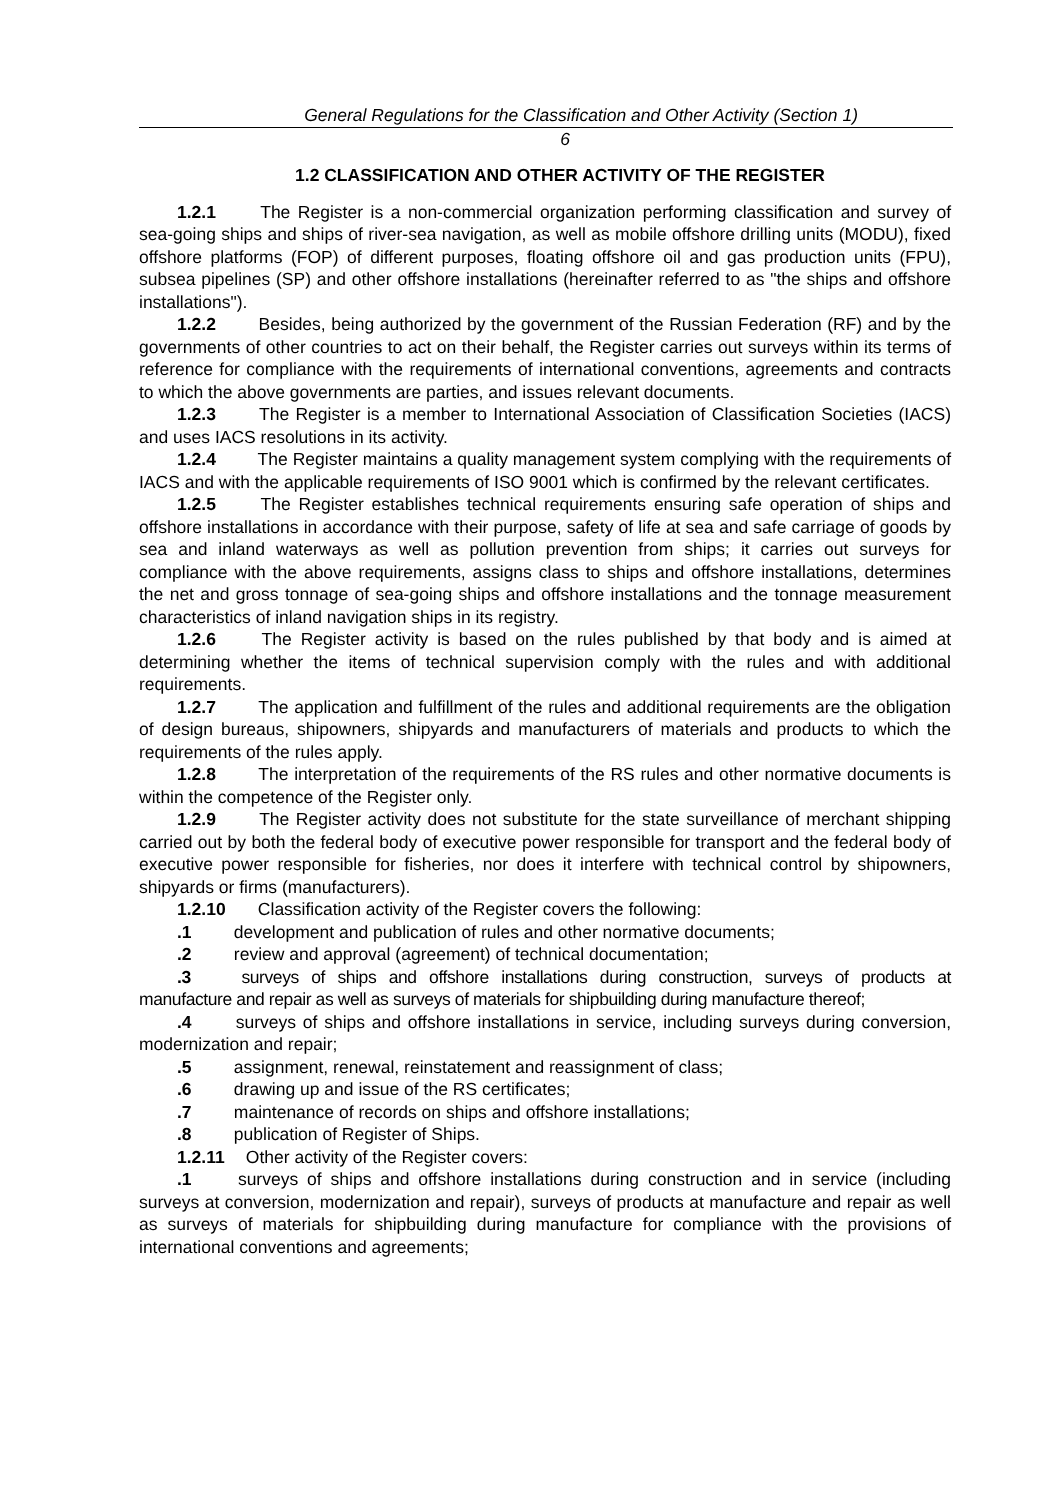General Regulations for the Classification and Other Activity (Section 1)
6
1.2 CLASSIFICATION AND OTHER ACTIVITY OF THE REGISTER
1.2.1 The Register is a non-commercial organization performing classification and survey of sea-going ships and ships of river-sea navigation, as well as mobile offshore drilling units (MODU), fixed offshore platforms (FOP) of different purposes, floating offshore oil and gas production units (FPU), subsea pipelines (SP) and other offshore installations (hereinafter referred to as "the ships and offshore installations").
1.2.2 Besides, being authorized by the government of the Russian Federation (RF) and by the governments of other countries to act on their behalf, the Register carries out surveys within its terms of reference for compliance with the requirements of international conventions, agreements and contracts to which the above governments are parties, and issues relevant documents.
1.2.3 The Register is a member to International Association of Classification Societies (IACS) and uses IACS resolutions in its activity.
1.2.4 The Register maintains a quality management system complying with the requirements of IACS and with the applicable requirements of ISO 9001 which is confirmed by the relevant certificates.
1.2.5 The Register establishes technical requirements ensuring safe operation of ships and offshore installations in accordance with their purpose, safety of life at sea and safe carriage of goods by sea and inland waterways as well as pollution prevention from ships; it carries out surveys for compliance with the above requirements, assigns class to ships and offshore installations, determines the net and gross tonnage of sea-going ships and offshore installations and the tonnage measurement characteristics of inland navigation ships in its registry.
1.2.6 The Register activity is based on the rules published by that body and is aimed at determining whether the items of technical supervision comply with the rules and with additional requirements.
1.2.7 The application and fulfillment of the rules and additional requirements are the obligation of design bureaus, shipowners, shipyards and manufacturers of materials and products to which the requirements of the rules apply.
1.2.8 The interpretation of the requirements of the RS rules and other normative documents is within the competence of the Register only.
1.2.9 The Register activity does not substitute for the state surveillance of merchant shipping carried out by both the federal body of executive power responsible for transport and the federal body of executive power responsible for fisheries, nor does it interfere with technical control by shipowners, shipyards or firms (manufacturers).
1.2.10 Classification activity of the Register covers the following:
.1 development and publication of rules and other normative documents;
.2 review and approval (agreement) of technical documentation;
.3 surveys of ships and offshore installations during construction, surveys of products at manufacture and repair as well as surveys of materials for shipbuilding during manufacture thereof;
.4 surveys of ships and offshore installations in service, including surveys during conversion, modernization and repair;
.5 assignment, renewal, reinstatement and reassignment of class;
.6 drawing up and issue of the RS certificates;
.7 maintenance of records on ships and offshore installations;
.8 publication of Register of Ships.
1.2.11 Other activity of the Register covers:
.1 surveys of ships and offshore installations during construction and in service (including surveys at conversion, modernization and repair), surveys of products at manufacture and repair as well as surveys of materials for shipbuilding during manufacture for compliance with the provisions of international conventions and agreements;